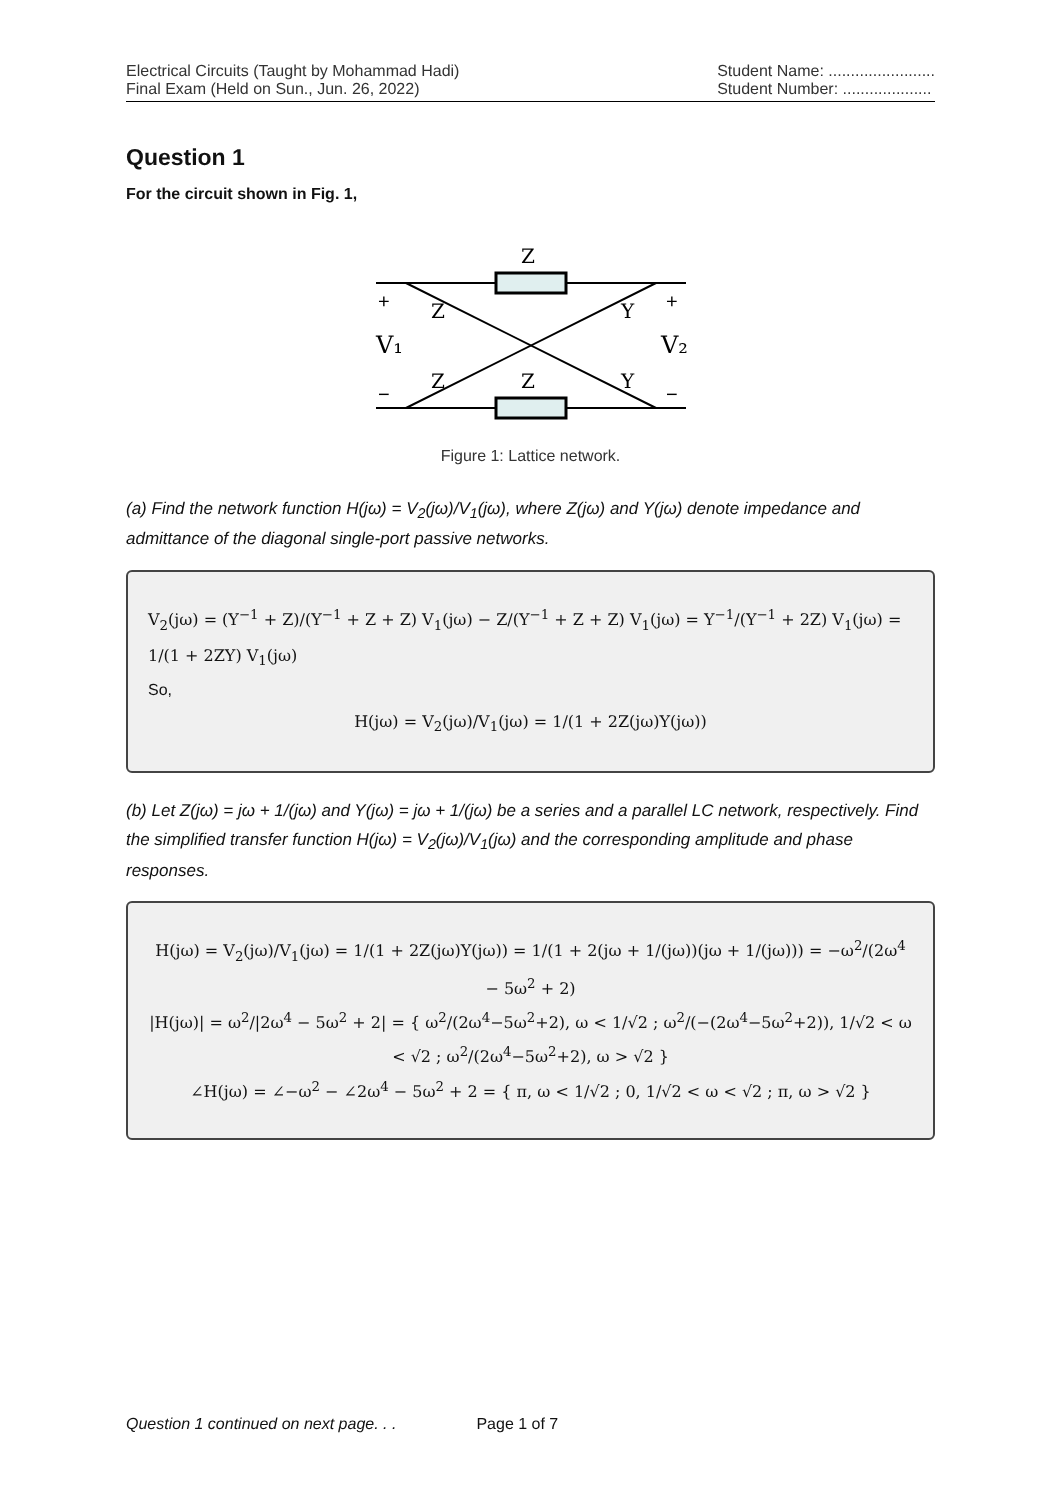Electrical Circuits (Taught by Mohammad Hadi)
Final Exam (Held on Sun., Jun. 26, 2022)
Student Name: ........................
Student Number: ....................
Question 1
For the circuit shown in Fig. 1,
Z
Z
Z
Z
Y
Y
V₁
V₂
+
+
−
−
Figure 1: Lattice network.
(a) Find the network function H(jω) = V<sub>2</sub>(jω)/V<sub>1</sub>(jω), where Z(jω) and Y(jω) denote impedance and admittance of the diagonal single-port passive networks.
V<sub>2</sub>(jω) = (Y<sup>−1</sup> + Z)/(Y<sup>−1</sup> + Z + Z) V<sub>1</sub>(jω) − Z/(Y<sup>−1</sup> + Z + Z) V<sub>1</sub>(jω) = Y<sup>−1</sup>/(Y<sup>−1</sup> + 2Z) V<sub>1</sub>(jω) = 1/(1 + 2ZY) V<sub>1</sub>(jω)
So,
H(jω) = V<sub>2</sub>(jω)/V<sub>1</sub>(jω) = 1/(1 + 2Z(jω)Y(jω))
(b) Let Z(jω) = jω + 1/(jω) and Y(jω) = jω + 1/(jω) be a series and a parallel LC network, respectively. Find the simplified transfer function H(jω) = V<sub>2</sub>(jω)/V<sub>1</sub>(jω) and the corresponding amplitude and phase responses.
H(jω) = V<sub>2</sub>(jω)/V<sub>1</sub>(jω) = 1/(1 + 2Z(jω)Y(jω)) = 1/(1 + 2(jω + 1/(jω))(jω + 1/(jω))) = −ω<sup>2</sup>/(2ω<sup>4</sup> − 5ω<sup>2</sup> + 2)
|H(jω)| = ω<sup>2</sup>/|2ω<sup>4</sup> − 5ω<sup>2</sup> + 2| = { ω<sup>2</sup>/(2ω<sup>4</sup>−5ω<sup>2</sup>+2), ω < 1/√2 ; ω<sup>2</sup>/(−(2ω<sup>4</sup>−5ω<sup>2</sup>+2)), 1/√2 < ω < √2 ; ω<sup>2</sup>/(2ω<sup>4</sup>−5ω<sup>2</sup>+2), ω > √2 }
∠H(jω) = ∠−ω<sup>2</sup> − ∠2ω<sup>4</sup> − 5ω<sup>2</sup> + 2 = { π, ω < 1/√2 ; 0, 1/√2 < ω < √2 ; π, ω > √2 }
Question 1 continued on next page. . . Page 1 of 7